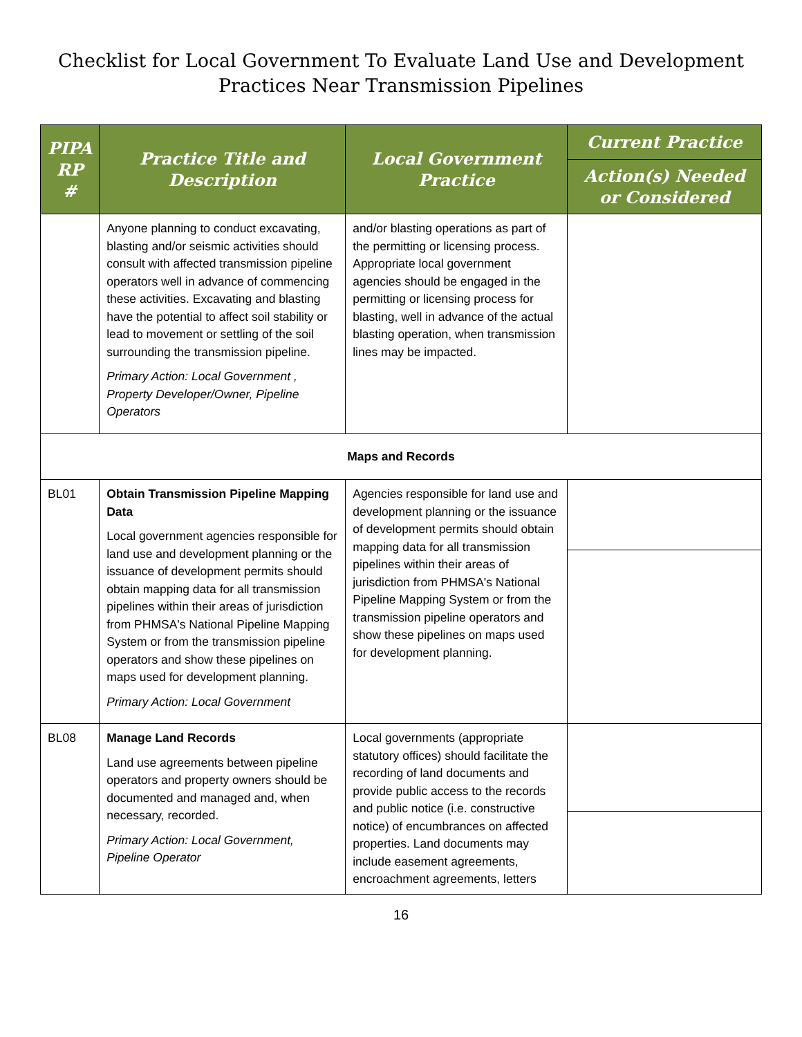Checklist for Local Government To Evaluate Land Use and Development
Practices Near Transmission Pipelines
| PIPA RP # | Practice Title and Description | Local Government Practice | Current Practice |
| --- | --- | --- | --- |
| | | | Action(s) Needed or Considered |
| | Anyone planning to conduct excavating, blasting and/or seismic activities should consult with affected transmission pipeline operators well in advance of commencing these activities. Excavating and blasting have the potential to affect soil stability or lead to movement or settling of the soil surrounding the transmission pipeline. Primary Action: Local Government , Property Developer/Owner, Pipeline Operators | and/or blasting operations as part of the permitting or licensing process. Appropriate local government agencies should be engaged in the permitting or licensing process for blasting, well in advance of the actual blasting operation, when transmission lines may be impacted. | |
| Maps and Records | | | |
| BL01 | Obtain Transmission Pipeline Mapping Data Local government agencies responsible for land use and development planning or the issuance of development permits should obtain mapping data for all transmission pipelines within their areas of jurisdiction from PHMSA's National Pipeline Mapping System or from the transmission pipeline operators and show these pipelines on maps used for development planning. Primary Action: Local Government | Agencies responsible for land use and development planning or the issuance of development permits should obtain mapping data for all transmission pipelines within their areas of jurisdiction from PHMSA's National Pipeline Mapping System or from the transmission pipeline operators and show these pipelines on maps used for development planning. | |
| BL08 | Manage Land Records Land use agreements between pipeline operators and property owners should be documented and managed and, when necessary, recorded. Primary Action: Local Government, Pipeline Operator | Local governments (appropriate statutory offices) should facilitate the recording of land documents and provide public access to the records and public notice (i.e. constructive notice) of encumbrances on affected properties. Land documents may include easement agreements, encroachment agreements, letters | |
16